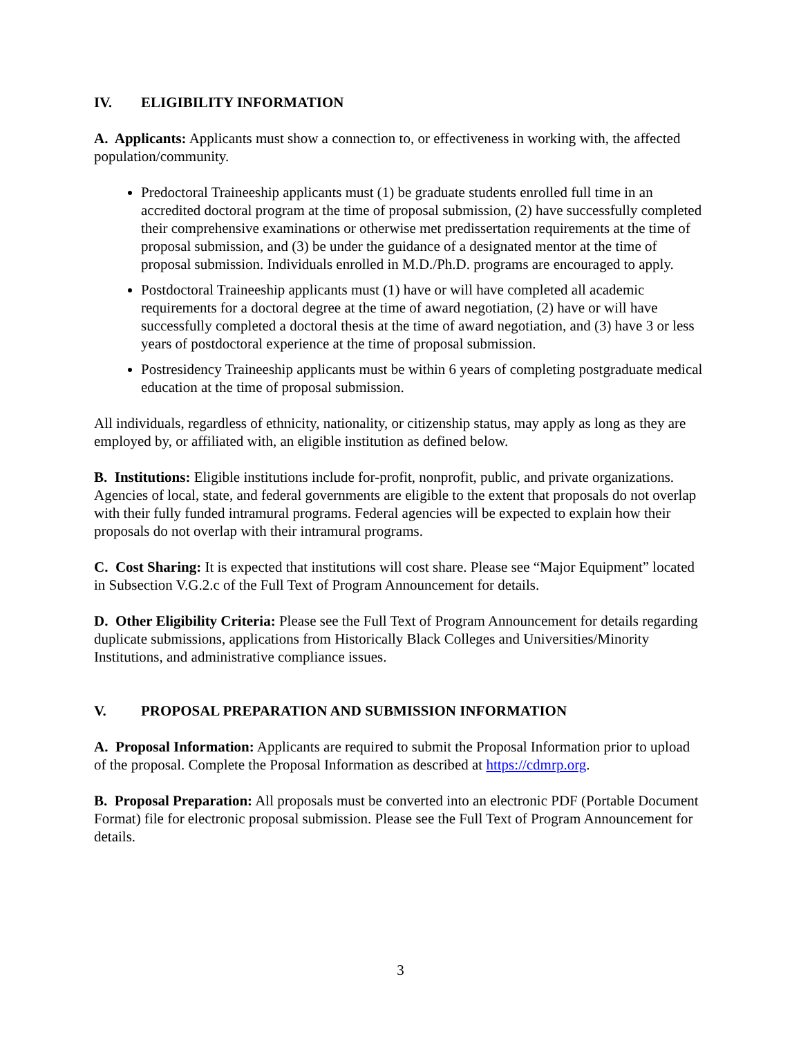IV. ELIGIBILITY INFORMATION
A. Applicants: Applicants must show a connection to, or effectiveness in working with, the affected population/community.
Predoctoral Traineeship applicants must (1) be graduate students enrolled full time in an accredited doctoral program at the time of proposal submission, (2) have successfully completed their comprehensive examinations or otherwise met predissertation requirements at the time of proposal submission, and (3) be under the guidance of a designated mentor at the time of proposal submission. Individuals enrolled in M.D./Ph.D. programs are encouraged to apply.
Postdoctoral Traineeship applicants must (1) have or will have completed all academic requirements for a doctoral degree at the time of award negotiation, (2) have or will have successfully completed a doctoral thesis at the time of award negotiation, and (3) have 3 or less years of postdoctoral experience at the time of proposal submission.
Postresidency Traineeship applicants must be within 6 years of completing postgraduate medical education at the time of proposal submission.
All individuals, regardless of ethnicity, nationality, or citizenship status, may apply as long as they are employed by, or affiliated with, an eligible institution as defined below.
B. Institutions: Eligible institutions include for-profit, nonprofit, public, and private organizations. Agencies of local, state, and federal governments are eligible to the extent that proposals do not overlap with their fully funded intramural programs. Federal agencies will be expected to explain how their proposals do not overlap with their intramural programs.
C. Cost Sharing: It is expected that institutions will cost share. Please see “Major Equipment” located in Subsection V.G.2.c of the Full Text of Program Announcement for details.
D. Other Eligibility Criteria: Please see the Full Text of Program Announcement for details regarding duplicate submissions, applications from Historically Black Colleges and Universities/Minority Institutions, and administrative compliance issues.
V. PROPOSAL PREPARATION AND SUBMISSION INFORMATION
A. Proposal Information: Applicants are required to submit the Proposal Information prior to upload of the proposal. Complete the Proposal Information as described at https://cdmrp.org.
B. Proposal Preparation: All proposals must be converted into an electronic PDF (Portable Document Format) file for electronic proposal submission. Please see the Full Text of Program Announcement for details.
3